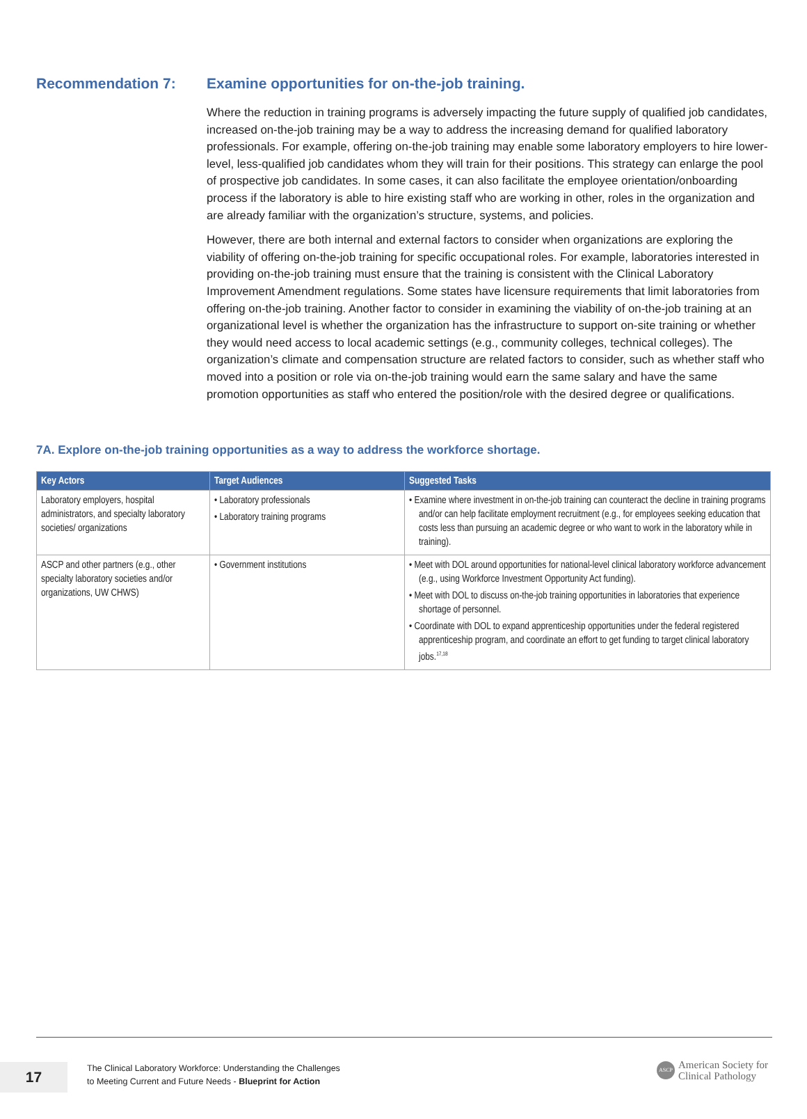Recommendation 7: Examine opportunities for on-the-job training.
Where the reduction in training programs is adversely impacting the future supply of qualified job candidates, increased on-the-job training may be a way to address the increasing demand for qualified laboratory professionals. For example, offering on-the-job training may enable some laboratory employers to hire lower-level, less-qualified job candidates whom they will train for their positions. This strategy can enlarge the pool of prospective job candidates. In some cases, it can also facilitate the employee orientation/onboarding process if the laboratory is able to hire existing staff who are working in other, roles in the organization and are already familiar with the organization’s structure, systems, and policies.
However, there are both internal and external factors to consider when organizations are exploring the viability of offering on-the-job training for specific occupational roles. For example, laboratories interested in providing on-the-job training must ensure that the training is consistent with the Clinical Laboratory Improvement Amendment regulations. Some states have licensure requirements that limit laboratories from offering on-the-job training. Another factor to consider in examining the viability of on-the-job training at an organizational level is whether the organization has the infrastructure to support on-site training or whether they would need access to local academic settings (e.g., community colleges, technical colleges). The organization’s climate and compensation structure are related factors to consider, such as whether staff who moved into a position or role via on-the-job training would earn the same salary and have the same promotion opportunities as staff who entered the position/role with the desired degree or qualifications.
7A. Explore on-the-job training opportunities as a way to address the workforce shortage.
| Key Actors | Target Audiences | Suggested Tasks |
| --- | --- | --- |
| Laboratory employers, hospital administrators, and specialty laboratory societies/ organizations | • Laboratory professionals • Laboratory training programs | • Examine where investment in on-the-job training can counteract the decline in training programs and/or can help facilitate employment recruitment (e.g., for employees seeking education that costs less than pursuing an academic degree or who want to work in the laboratory while in training). |
| ASCP and other partners (e.g., other specialty laboratory societies and/or organizations, UW CHWS) | • Government institutions | • Meet with DOL around opportunities for national-level clinical laboratory workforce advancement (e.g., using Workforce Investment Opportunity Act funding). • Meet with DOL to discuss on-the-job training opportunities in laboratories that experience shortage of personnel. • Coordinate with DOL to expand apprenticeship opportunities under the federal registered apprenticeship program, and coordinate an effort to get funding to target clinical laboratory jobs.<sup>17,18</sup> |
17
The Clinical Laboratory Workforce: Understanding the Challenges
to Meeting Current and Future Needs - Blueprint for Action
ASCP
American Society for
Clinical Pathology